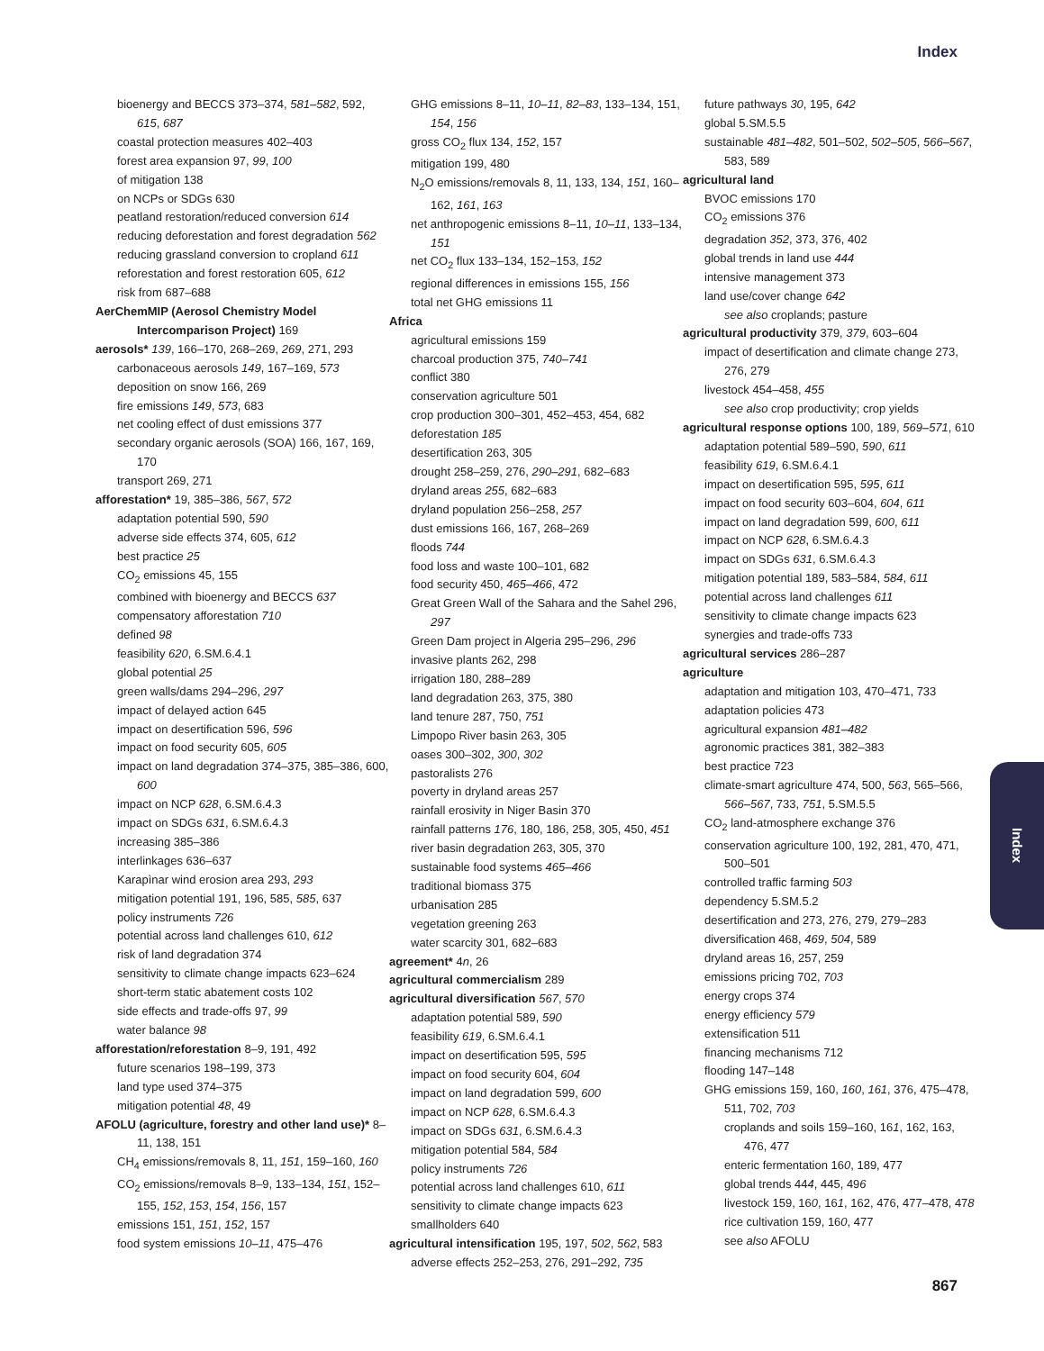Index
bioenergy and BECCS 373–374, 581–582, 592, 615, 687
coastal protection measures 402–403
forest area expansion 97, 99, 100
of mitigation 138
on NCPs or SDGs 630
peatland restoration/reduced conversion 614
reducing deforestation and forest degradation 562
reducing grassland conversion to cropland 611
reforestation and forest restoration 605, 612
risk from 687–688
AerChemMIP (Aerosol Chemistry Model Intercomparison Project) 169
aerosols* 139, 166–170, 268–269, 269, 271, 293
carbonaceous aerosols 149, 167–169, 573
deposition on snow 166, 269
fire emissions 149, 573, 683
net cooling effect of dust emissions 377
secondary organic aerosols (SOA) 166, 167, 169, 170
transport 269, 271
afforestation* 19, 385–386, 567, 572
adaptation potential 590, 590
adverse side effects 374, 605, 612
best practice 25
CO<sub>2</sub> emissions 45, 155
combined with bioenergy and BECCS 637
compensatory afforestation 710
defined 98
feasibility 620, 6.SM.6.4.1
global potential 25
green walls/dams 294–296, 297
impact of delayed action 645
impact on desertification 596, 596
impact on food security 605, 605
impact on land degradation 374–375, 385–386, 600, 600
impact on NCP 628, 6.SM.6.4.3
impact on SDGs 631, 6.SM.6.4.3
increasing 385–386
interlinkages 636–637
Karapìnar wind erosion area 293, 293
mitigation potential 191, 196, 585, 585, 637
policy instruments 726
potential across land challenges 610, 612
risk of land degradation 374
sensitivity to climate change impacts 623–624
short-term static abatement costs 102
side effects and trade-offs 97, 99
water balance 98
afforestation/reforestation 8–9, 191, 492
future scenarios 198–199, 373
land type used 374–375
mitigation potential 48, 49
AFOLU (agriculture, forestry and other land use)* 8–11, 138, 151
CH<sub>4</sub> emissions/removals 8, 11, 151, 159–160, 160
CO<sub>2</sub> emissions/removals 8–9, 133–134, 151, 152–155, 152, 153, 154, 156, 157
emissions 151, 151, 152, 157
food system emissions 10–11, 475–476
GHG emissions 8–11, 10–11, 82–83, 133–134, 151, 154, 156
gross CO<sub>2</sub> flux 134, 152, 157
mitigation 199, 480
N<sub>2</sub>O emissions/removals 8, 11, 133, 134, 151, 160–162, 161, 163
net anthropogenic emissions 8–11, 10–11, 133–134, 151
net CO<sub>2</sub> flux 133–134, 152–153, 152
regional differences in emissions 155, 156
total net GHG emissions 11
Africa
agricultural emissions 159
charcoal production 375, 740–741
conflict 380
conservation agriculture 501
crop production 300–301, 452–453, 454, 682
deforestation 185
desertification 263, 305
drought 258–259, 276, 290–291, 682–683
dryland areas 255, 682–683
dryland population 256–258, 257
dust emissions 166, 167, 268–269
floods 744
food loss and waste 100–101, 682
food security 450, 465–466, 472
Great Green Wall of the Sahara and the Sahel 296, 297
Green Dam project in Algeria 295–296, 296
invasive plants 262, 298
irrigation 180, 288–289
land degradation 263, 375, 380
land tenure 287, 750, 751
Limpopo River basin 263, 305
oases 300–302, 300, 302
pastoralists 276
poverty in dryland areas 257
rainfall erosivity in Niger Basin 370
rainfall patterns 176, 180, 186, 258, 305, 450, 451
river basin degradation 263, 305, 370
sustainable food systems 465–466
traditional biomass 375
urbanisation 285
vegetation greening 263
water scarcity 301, 682–683
agreement* 4n, 26
agricultural commercialism 289
agricultural diversification 567, 570
adaptation potential 589, 590
feasibility 619, 6.SM.6.4.1
impact on desertification 595, 595
impact on food security 604, 604
impact on land degradation 599, 600
impact on NCP 628, 6.SM.6.4.3
impact on SDGs 631, 6.SM.6.4.3
mitigation potential 584, 584
policy instruments 726
potential across land challenges 610, 611
sensitivity to climate change impacts 623
smallholders 640
agricultural intensification 195, 197, 502, 562, 583
adverse effects 252–253, 276, 291–292, 735
future pathways 30, 195, 642
global 5.SM.5.5
sustainable 481–482, 501–502, 502–505, 566–567, 583, 589
agricultural land
BVOC emissions 170
CO<sub>2</sub> emissions 376
degradation 352, 373, 376, 402
global trends in land use 444
intensive management 373
land use/cover change 642
see also croplands; pasture
agricultural productivity 379, 379, 603–604
impact of desertification and climate change 273, 276, 279
livestock 454–458, 455
see also crop productivity; crop yields
agricultural response options 100, 189, 569–571, 610
adaptation potential 589–590, 590, 611
feasibility 619, 6.SM.6.4.1
impact on desertification 595, 595, 611
impact on food security 603–604, 604, 611
impact on land degradation 599, 600, 611
impact on NCP 628, 6.SM.6.4.3
impact on SDGs 631, 6.SM.6.4.3
mitigation potential 189, 583–584, 584, 611
potential across land challenges 611
sensitivity to climate change impacts 623
synergies and trade-offs 733
agricultural services 286–287
agriculture
adaptation and mitigation 103, 470–471, 733
adaptation policies 473
agricultural expansion 481–482
agronomic practices 381, 382–383
best practice 723
climate-smart agriculture 474, 500, 563, 565–566, 566–567, 733, 751, 5.SM.5.5
CO<sub>2</sub> land-atmosphere exchange 376
conservation agriculture 100, 192, 281, 470, 471, 500–501
controlled traffic farming 503
dependency 5.SM.5.2
desertification and 273, 276, 279, 279–283
diversification 468, 469, 504, 589
dryland areas 16, 257, 259
emissions pricing 702, 703
energy crops 374
energy efficiency 579
extensification 511
financing mechanisms 712
flooding 147–148
GHG emissions 159, 160, 160, 161, 376, 475–478, 511, 702, 703
croplands and soils 159–160, 161, 162, 163, 476, 477
enteric fermentation 160, 189, 477
global trends 444, 445, 496
livestock 159, 160, 161, 162, 476, 477–478, 478
rice cultivation 159, 160, 477
see also AFOLU
Index
867